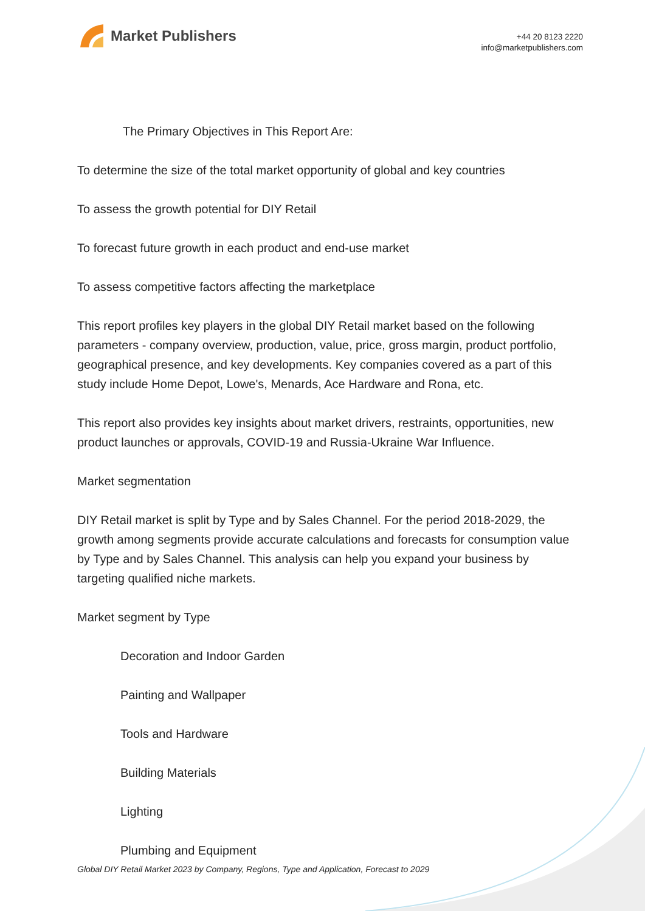Market Publishers
+44 20 8123 2220
info@marketpublishers.com
The Primary Objectives in This Report Are:
To determine the size of the total market opportunity of global and key countries
To assess the growth potential for DIY Retail
To forecast future growth in each product and end-use market
To assess competitive factors affecting the marketplace
This report profiles key players in the global DIY Retail market based on the following parameters - company overview, production, value, price, gross margin, product portfolio, geographical presence, and key developments. Key companies covered as a part of this study include Home Depot, Lowe's, Menards, Ace Hardware and Rona, etc.
This report also provides key insights about market drivers, restraints, opportunities, new product launches or approvals, COVID-19 and Russia-Ukraine War Influence.
Market segmentation
DIY Retail market is split by Type and by Sales Channel. For the period 2018-2029, the growth among segments provide accurate calculations and forecasts for consumption value by Type and by Sales Channel. This analysis can help you expand your business by targeting qualified niche markets.
Market segment by Type
Decoration and Indoor Garden
Painting and Wallpaper
Tools and Hardware
Building Materials
Lighting
Plumbing and Equipment
Global DIY Retail Market 2023 by Company, Regions, Type and Application, Forecast to 2029